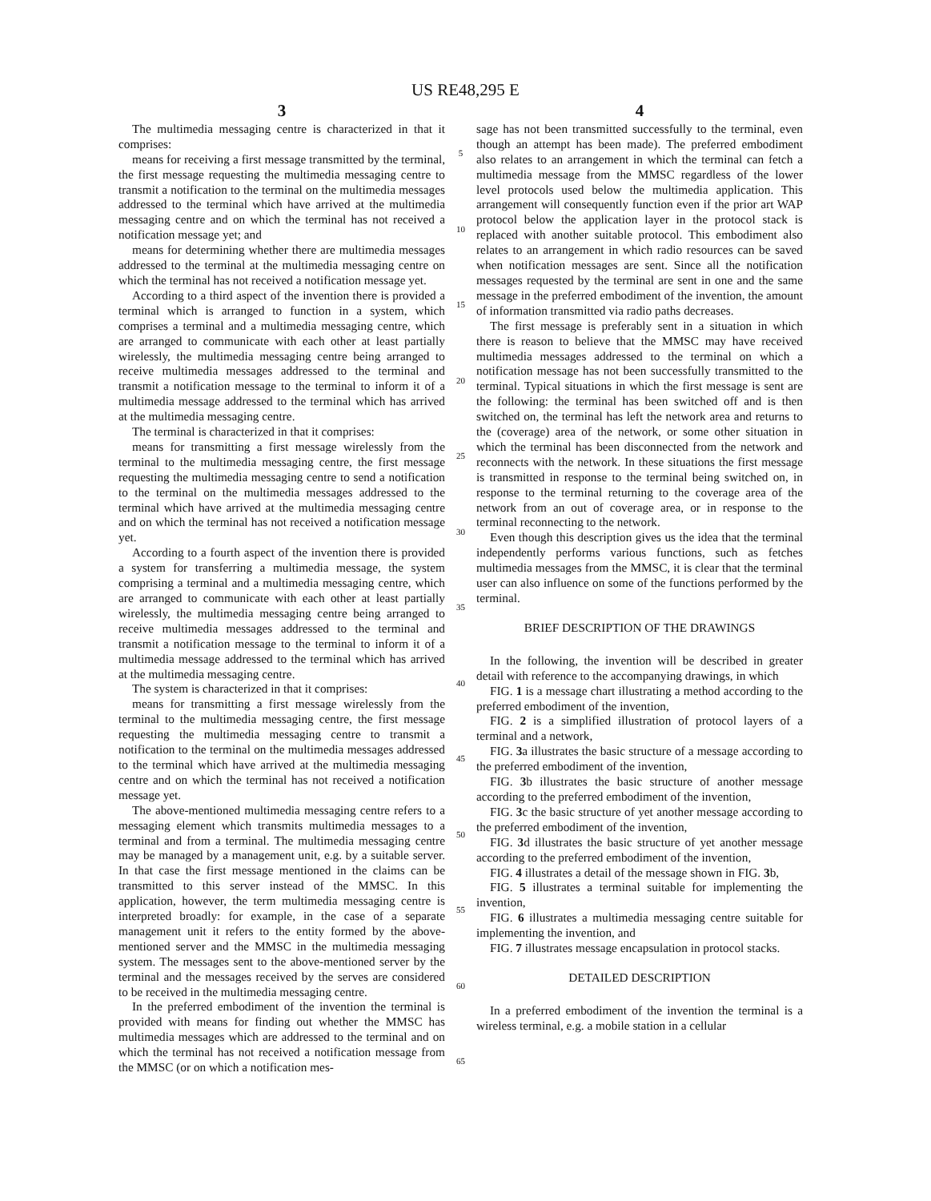US RE48,295 E
3
The multimedia messaging centre is characterized in that it comprises:
means for receiving a first message transmitted by the terminal, the first message requesting the multimedia messaging centre to transmit a notification to the terminal on the multimedia messages addressed to the terminal which have arrived at the multimedia messaging centre and on which the terminal has not received a notification message yet; and
means for determining whether there are multimedia messages addressed to the terminal at the multimedia messaging centre on which the terminal has not received a notification message yet.
According to a third aspect of the invention there is provided a terminal which is arranged to function in a system, which comprises a terminal and a multimedia messaging centre, which are arranged to communicate with each other at least partially wirelessly, the multimedia messaging centre being arranged to receive multimedia messages addressed to the terminal and transmit a notification message to the terminal to inform it of a multimedia message addressed to the terminal which has arrived at the multimedia messaging centre.
The terminal is characterized in that it comprises:
means for transmitting a first message wirelessly from the terminal to the multimedia messaging centre, the first message requesting the multimedia messaging centre to send a notification to the terminal on the multimedia messages addressed to the terminal which have arrived at the multimedia messaging centre and on which the terminal has not received a notification message yet.
According to a fourth aspect of the invention there is provided a system for transferring a multimedia message, the system comprising a terminal and a multimedia messaging centre, which are arranged to communicate with each other at least partially wirelessly, the multimedia messaging centre being arranged to receive multimedia messages addressed to the terminal and transmit a notification message to the terminal to inform it of a multimedia message addressed to the terminal which has arrived at the multimedia messaging centre.
The system is characterized in that it comprises:
means for transmitting a first message wirelessly from the terminal to the multimedia messaging centre, the first message requesting the multimedia messaging centre to transmit a notification to the terminal on the multimedia messages addressed to the terminal which have arrived at the multimedia messaging centre and on which the terminal has not received a notification message yet.
The above-mentioned multimedia messaging centre refers to a messaging element which transmits multimedia messages to a terminal and from a terminal. The multimedia messaging centre may be managed by a management unit, e.g. by a suitable server. In that case the first message mentioned in the claims can be transmitted to this server instead of the MMSC. In this application, however, the term multimedia messaging centre is interpreted broadly: for example, in the case of a separate management unit it refers to the entity formed by the above-mentioned server and the MMSC in the multimedia messaging system. The messages sent to the above-mentioned server by the terminal and the messages received by the serves are considered to be received in the multimedia messaging centre.
In the preferred embodiment of the invention the terminal is provided with means for finding out whether the MMSC has multimedia messages which are addressed to the terminal and on which the terminal has not received a notification message from the MMSC (or on which a notification mes-
5
10
15
20
25
30
35
40
45
50
55
60
65
4
sage has not been transmitted successfully to the terminal, even though an attempt has been made). The preferred embodiment also relates to an arrangement in which the terminal can fetch a multimedia message from the MMSC regardless of the lower level protocols used below the multimedia application. This arrangement will consequently function even if the prior art WAP protocol below the application layer in the protocol stack is replaced with another suitable protocol. This embodiment also relates to an arrangement in which radio resources can be saved when notification messages are sent. Since all the notification messages requested by the terminal are sent in one and the same message in the preferred embodiment of the invention, the amount of information transmitted via radio paths decreases.
The first message is preferably sent in a situation in which there is reason to believe that the MMSC may have received multimedia messages addressed to the terminal on which a notification message has not been successfully transmitted to the terminal. Typical situations in which the first message is sent are the following: the terminal has been switched off and is then switched on, the terminal has left the network area and returns to the (coverage) area of the network, or some other situation in which the terminal has been disconnected from the network and reconnects with the network. In these situations the first message is transmitted in response to the terminal being switched on, in response to the terminal returning to the coverage area of the network from an out of coverage area, or in response to the terminal reconnecting to the network.
Even though this description gives us the idea that the terminal independently performs various functions, such as fetches multimedia messages from the MMSC, it is clear that the terminal user can also influence on some of the functions performed by the terminal.
BRIEF DESCRIPTION OF THE DRAWINGS
In the following, the invention will be described in greater detail with reference to the accompanying drawings, in which
FIG. 1 is a message chart illustrating a method according to the preferred embodiment of the invention,
FIG. 2 is a simplified illustration of protocol layers of a terminal and a network,
FIG. 3a illustrates the basic structure of a message according to the preferred embodiment of the invention,
FIG. 3b illustrates the basic structure of another message according to the preferred embodiment of the invention,
FIG. 3c the basic structure of yet another message according to the preferred embodiment of the invention,
FIG. 3d illustrates the basic structure of yet another message according to the preferred embodiment of the invention,
FIG. 4 illustrates a detail of the message shown in FIG. 3b,
FIG. 5 illustrates a terminal suitable for implementing the invention,
FIG. 6 illustrates a multimedia messaging centre suitable for implementing the invention, and
FIG. 7 illustrates message encapsulation in protocol stacks.
DETAILED DESCRIPTION
In a preferred embodiment of the invention the terminal is a wireless terminal, e.g. a mobile station in a cellular